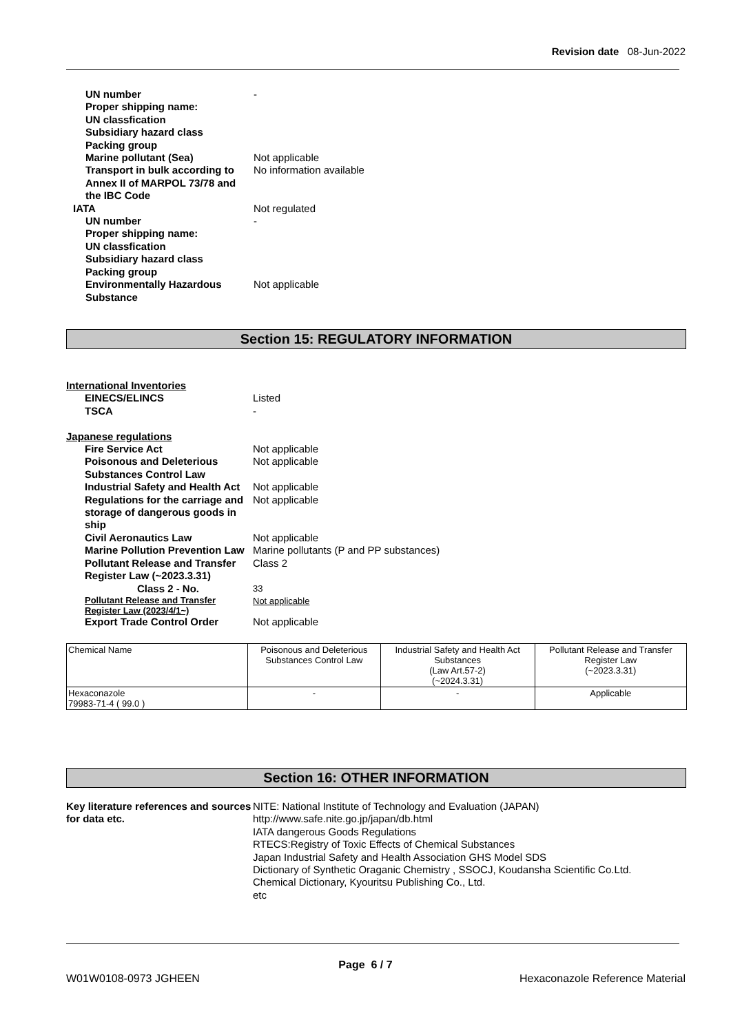Revision date 08-Jun-2022
UN number
-
Proper shipping name:
UN classfication
Subsidiary hazard class
Packing group
Marine pollutant (Sea)
Not applicable
Transport in bulk according to Annex II of MARPOL 73/78 and the IBC Code
No information available
IATA
Not regulated
UN number
-
Proper shipping name:
UN classfication
Subsidiary hazard class
Packing group
Environmentally Hazardous Substance
Not applicable
Section 15: REGULATORY INFORMATION
International Inventories
EINECS/ELINCS
Listed
TSCA
-
Japanese regulations
Fire Service Act
Not applicable
Poisonous and Deleterious Substances Control Law
Not applicable
Industrial Safety and Health Act
Not applicable
Regulations for the carriage and storage of dangerous goods in ship
Not applicable
Civil Aeronautics Law
Not applicable
Marine Pollution Prevention Law
Marine pollutants (P and PP substances)
Pollutant Release and Transfer Register Law (~2023.3.31)
Class 2
Class 2 - No.
33
Pollutant Release and Transfer Register Law (2023/4/1~)
Not applicable
Export Trade Control Order
Not applicable
| Chemical Name | Poisonous and Deleterious Substances Control Law | Industrial Safety and Health Act Substances (Law Art.57-2) (~2024.3.31) | Pollutant Release and Transfer Register Law (~2023.3.31) |
| Hexaconazole 79983-71-4 ( 99.0 ) | - | - | Applicable |
Section 16: OTHER INFORMATION
Key literature references and sources for data etc.
NITE: National Institute of Technology and Evaluation (JAPAN)
http://www.safe.nite.go.jp/japan/db.html
IATA dangerous Goods Regulations
RTECS:Registry of Toxic Effects of Chemical Substances
Japan Industrial Safety and Health Association GHS Model SDS
Dictionary of Synthetic Oraganic Chemistry , SSOCJ, Koudansha Scientific Co.Ltd.
Chemical Dictionary, Kyouritsu Publishing Co., Ltd.
etc
Page 6 / 7
W01W0108-0973 JGHEEN Hexaconazole Reference Material